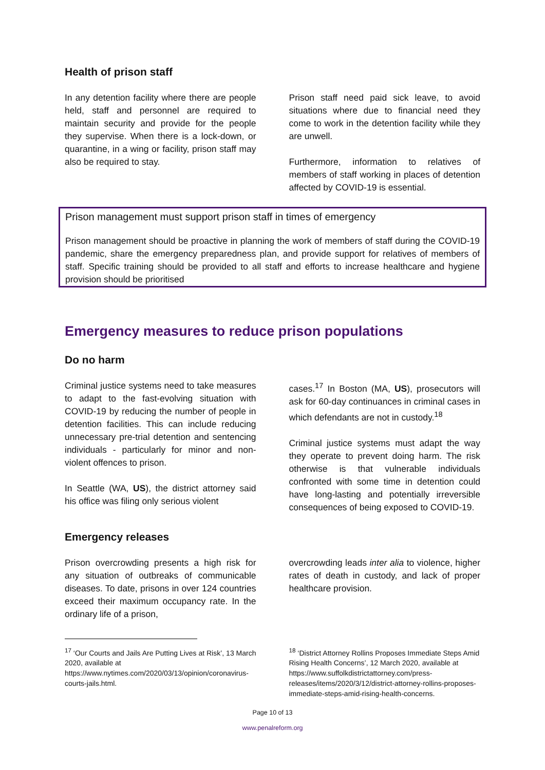Health of prison staff
In any detention facility where there are people held, staff and personnel are required to maintain security and provide for the people they supervise. When there is a lock-down, or quarantine, in a wing or facility, prison staff may also be required to stay.
Prison staff need paid sick leave, to avoid situations where due to financial need they come to work in the detention facility while they are unwell.
Furthermore, information to relatives of members of staff working in places of detention affected by COVID-19 is essential.
Prison management must support prison staff in times of emergency
Prison management should be proactive in planning the work of members of staff during the COVID-19 pandemic, share the emergency preparedness plan, and provide support for relatives of members of staff. Specific training should be provided to all staff and efforts to increase healthcare and hygiene provision should be prioritised
Emergency measures to reduce prison populations
Do no harm
Criminal justice systems need to take measures to adapt to the fast-evolving situation with COVID-19 by reducing the number of people in detention facilities. This can include reducing unnecessary pre-trial detention and sentencing individuals - particularly for minor and non-violent offences to prison.
In Seattle (WA, US), the district attorney said his office was filing only serious violent
cases.<sup>17</sup> In Boston (MA, US), prosecutors will ask for 60-day continuances in criminal cases in which defendants are not in custody.<sup>18</sup>
Criminal justice systems must adapt the way they operate to prevent doing harm. The risk otherwise is that vulnerable individuals confronted with some time in detention could have long-lasting and potentially irreversible consequences of being exposed to COVID-19.
Emergency releases
Prison overcrowding presents a high risk for any situation of outbreaks of communicable diseases. To date, prisons in over 124 countries exceed their maximum occupancy rate. In the ordinary life of a prison,
overcrowding leads inter alia to violence, higher rates of death in custody, and lack of proper healthcare provision.
<sup>17</sup> ‘Our Courts and Jails Are Putting Lives at Risk’, 13 March 2020, available at https://www.nytimes.com/2020/03/13/opinion/coronavirus-courts-jails.html.
<sup>18</sup> ‘District Attorney Rollins Proposes Immediate Steps Amid Rising Health Concerns’, 12 March 2020, available at https://www.suffolkdistrictattorney.com/press-releases/items/2020/3/12/district-attorney-rollins-proposes-immediate-steps-amid-rising-health-concerns.
Page 10 of 13
www.penalreform.org